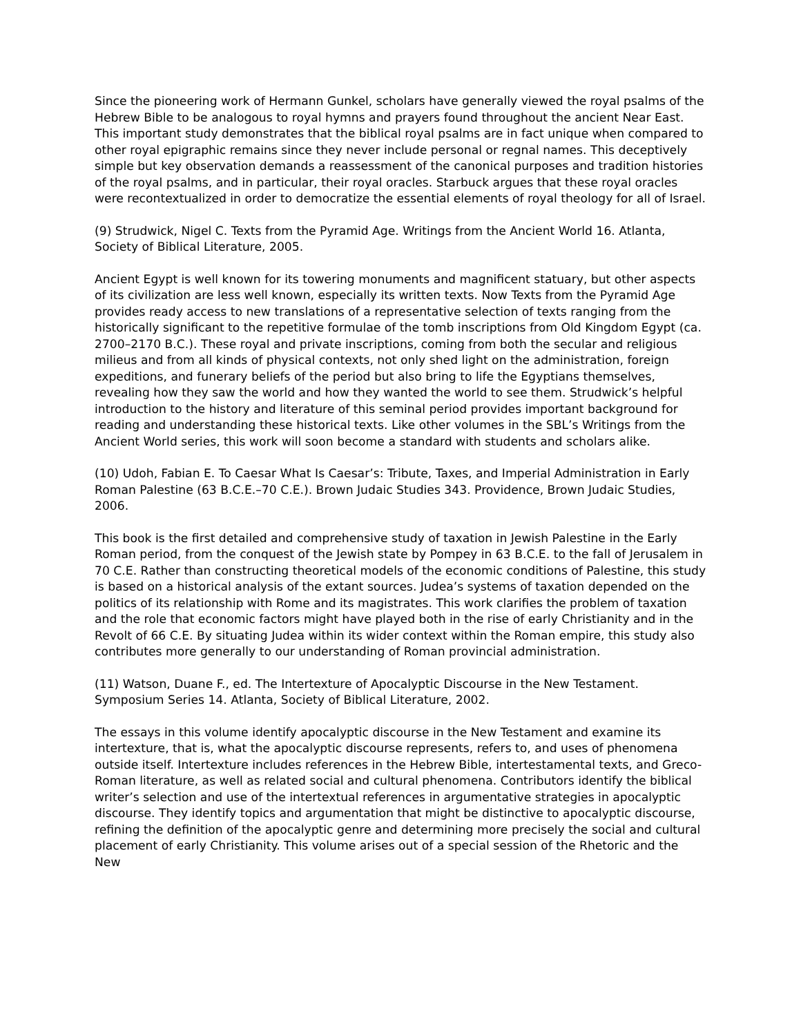Since the pioneering work of Hermann Gunkel, scholars have generally viewed the royal psalms of the Hebrew Bible to be analogous to royal hymns and prayers found throughout the ancient Near East. This important study demonstrates that the biblical royal psalms are in fact unique when compared to other royal epigraphic remains since they never include personal or regnal names. This deceptively simple but key observation demands a reassessment of the canonical purposes and tradition histories of the royal psalms, and in particular, their royal oracles. Starbuck argues that these royal oracles were recontextualized in order to democratize the essential elements of royal theology for all of Israel.
(9) Strudwick, Nigel C. Texts from the Pyramid Age. Writings from the Ancient World 16. Atlanta, Society of Biblical Literature, 2005.
Ancient Egypt is well known for its towering monuments and magnificent statuary, but other aspects of its civilization are less well known, especially its written texts. Now Texts from the Pyramid Age provides ready access to new translations of a representative selection of texts ranging from the historically significant to the repetitive formulae of the tomb inscriptions from Old Kingdom Egypt (ca. 2700–2170 B.C.). These royal and private inscriptions, coming from both the secular and religious milieus and from all kinds of physical contexts, not only shed light on the administration, foreign expeditions, and funerary beliefs of the period but also bring to life the Egyptians themselves, revealing how they saw the world and how they wanted the world to see them. Strudwick’s helpful introduction to the history and literature of this seminal period provides important background for reading and understanding these historical texts. Like other volumes in the SBL’s Writings from the Ancient World series, this work will soon become a standard with students and scholars alike.
(10) Udoh, Fabian E. To Caesar What Is Caesar’s: Tribute, Taxes, and Imperial Administration in Early Roman Palestine (63 B.C.E.–70 C.E.). Brown Judaic Studies 343. Providence, Brown Judaic Studies, 2006.
This book is the first detailed and comprehensive study of taxation in Jewish Palestine in the Early Roman period, from the conquest of the Jewish state by Pompey in 63 B.C.E. to the fall of Jerusalem in 70 C.E. Rather than constructing theoretical models of the economic conditions of Palestine, this study is based on a historical analysis of the extant sources. Judea’s systems of taxation depended on the politics of its relationship with Rome and its magistrates. This work clarifies the problem of taxation and the role that economic factors might have played both in the rise of early Christianity and in the Revolt of 66 C.E. By situating Judea within its wider context within the Roman empire, this study also contributes more generally to our understanding of Roman provincial administration.
(11) Watson, Duane F., ed. The Intertexture of Apocalyptic Discourse in the New Testament. Symposium Series 14. Atlanta, Society of Biblical Literature, 2002.
The essays in this volume identify apocalyptic discourse in the New Testament and examine its intertexture, that is, what the apocalyptic discourse represents, refers to, and uses of phenomena outside itself. Intertexture includes references in the Hebrew Bible, intertestamental texts, and Greco-Roman literature, as well as related social and cultural phenomena. Contributors identify the biblical writer’s selection and use of the intertextual references in argumentative strategies in apocalyptic discourse. They identify topics and argumentation that might be distinctive to apocalyptic discourse, refining the definition of the apocalyptic genre and determining more precisely the social and cultural placement of early Christianity. This volume arises out of a special session of the Rhetoric and the New